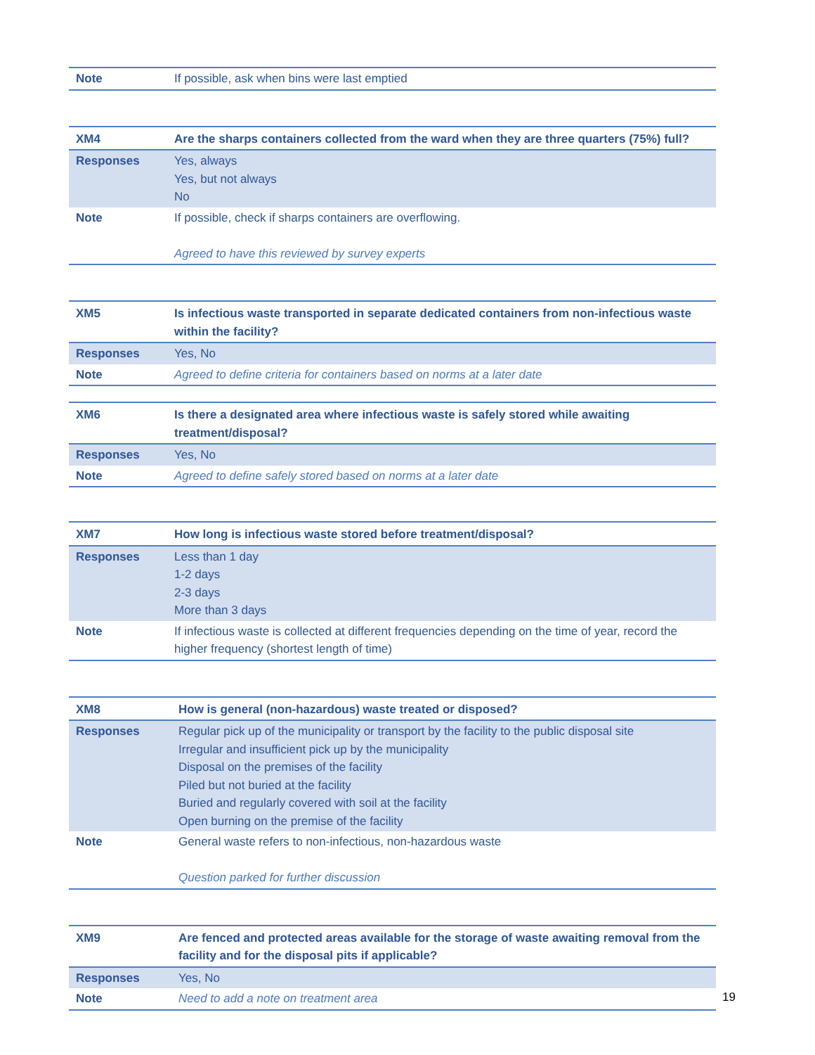| Note | If possible, ask when bins were last emptied |
| XM4 | Are the sharps containers collected from the ward when they are three quarters (75%) full? |
| Responses | Yes, always Yes, but not always No |
| Note | If possible, check if sharps containers are overflowing. Agreed to have this reviewed by survey experts |
| XM5 | Is infectious waste transported in separate dedicated containers from non-infectious waste within the facility? |
| Responses | Yes, No |
| Note | Agreed to define criteria for containers based on norms at a later date |
| XM6 | Is there a designated area where infectious waste is safely stored while awaiting treatment/disposal? |
| Responses | Yes, No |
| Note | Agreed to define safely stored based on norms at a later date |
| XM7 | How long is infectious waste stored before treatment/disposal? |
| Responses | Less than 1 day 1-2 days 2-3 days More than 3 days |
| Note | If infectious waste is collected at different frequencies depending on the time of year, record the higher frequency (shortest length of time) |
| XM8 | How is general (non-hazardous) waste treated or disposed? |
| Responses | Regular pick up of the municipality or transport by the facility to the public disposal site Irregular and insufficient pick up by the municipality Disposal on the premises of the facility Piled but not buried at the facility Buried and regularly covered with soil at the facility Open burning on the premise of the facility |
| Note | General waste refers to non-infectious, non-hazardous waste Question parked for further discussion |
| XM9 | Are fenced and protected areas available for the storage of waste awaiting removal from the facility and for the disposal pits if applicable? |
| Responses | Yes, No |
| Note | Need to add a note on treatment area |
19